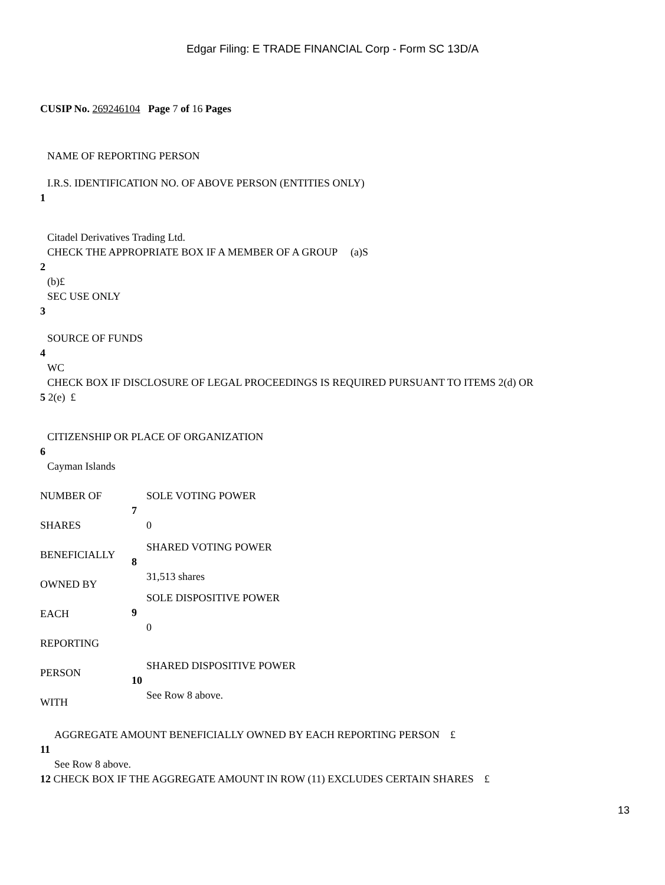Edgar Filing: E TRADE FINANCIAL Corp - Form SC 13D/A
CUSIP No. 269246104 Page 7 of 16 Pages
NAME OF REPORTING PERSON
I.R.S. IDENTIFICATION NO. OF ABOVE PERSON (ENTITIES ONLY)
1
Citadel Derivatives Trading Ltd.
CHECK THE APPROPRIATE BOX IF A MEMBER OF A GROUP (a)S
2
(b)£
SEC USE ONLY
3
SOURCE OF FUNDS
4
WC
CHECK BOX IF DISCLOSURE OF LEGAL PROCEEDINGS IS REQUIRED PURSUANT TO ITEMS 2(d) OR
5 2(e) £
CITIZENSHIP OR PLACE OF ORGANIZATION
6
Cayman Islands
| NUMBER OF SHARES BENEFICIALLY OWNED BY EACH REPORTING PERSON WITH | 7 | SOLE VOTING POWER 0 |
| | 8 | SHARED VOTING POWER 31,513 shares |
| | 9 | SOLE DISPOSITIVE POWER 0 |
| | 10 | SHARED DISPOSITIVE POWER See Row 8 above. |
AGGREGATE AMOUNT BENEFICIALLY OWNED BY EACH REPORTING PERSON £
11
See Row 8 above.
12 CHECK BOX IF THE AGGREGATE AMOUNT IN ROW (11) EXCLUDES CERTAIN SHARES £
13